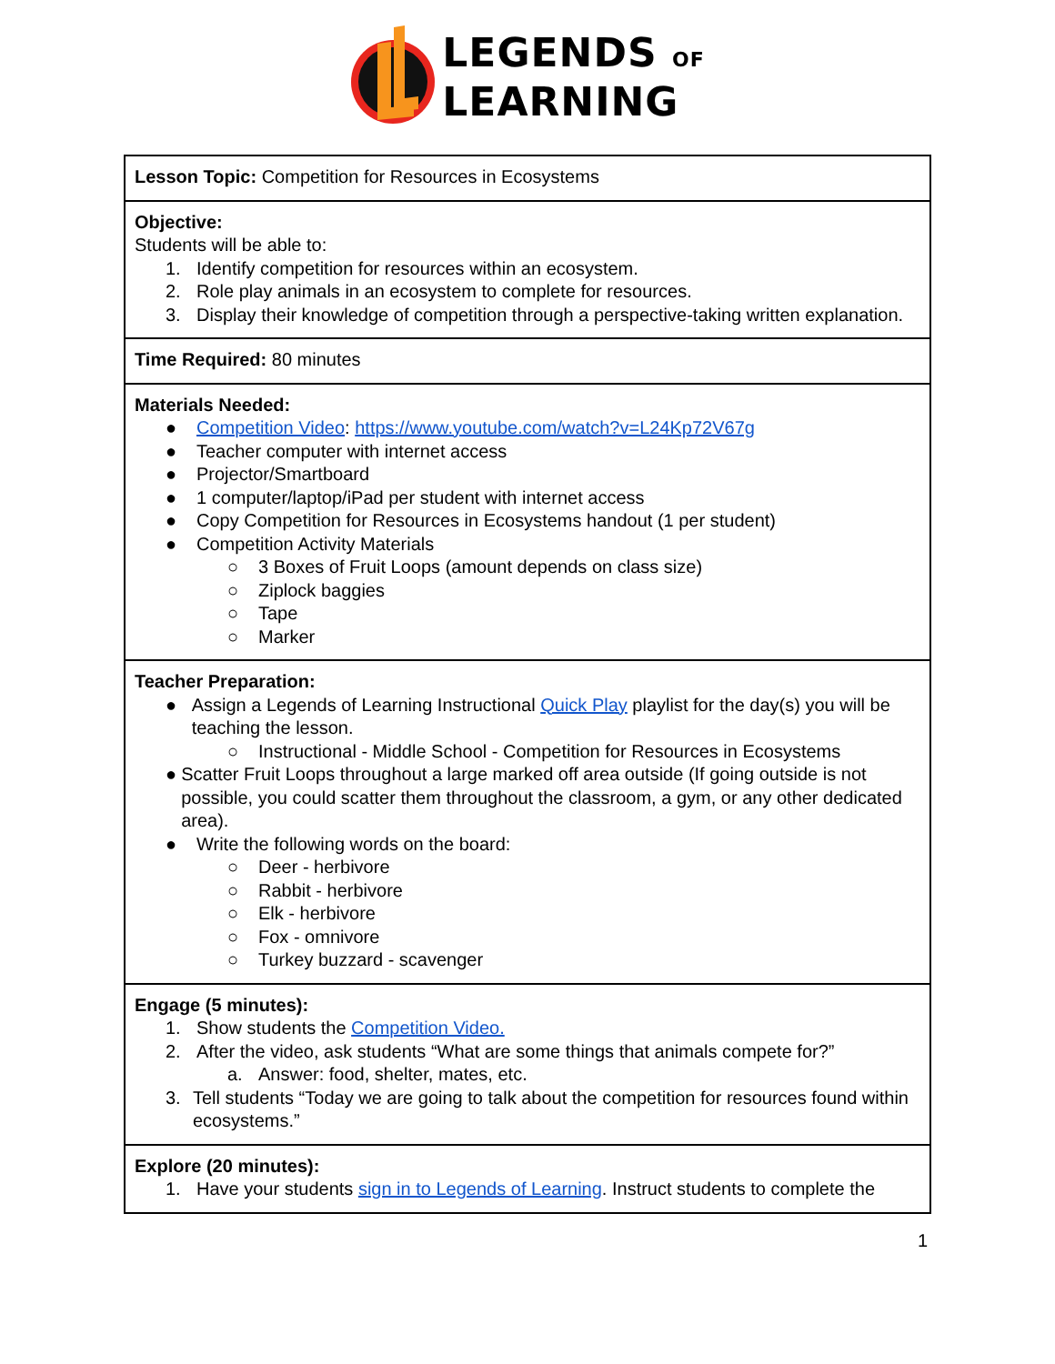LEGENDS OF
LEARNING
| Lesson Topic: Competition for Resources in Ecosystems |
| Objective: Students will be able to: 1. Identify competition for resources within an ecosystem. 2. Role play animals in an ecosystem to complete for resources. 3. Display their knowledge of competition through a perspective-taking written explanation. |
| Time Required: 80 minutes |
| Materials Needed: ● Competition Video : https://www.youtube.com/watch?v=L24Kp72V67g ● Teacher computer with internet access ● Projector/Smartboard ● 1 computer/laptop/iPad per student with internet access ● Copy Competition for Resources in Ecosystems handout (1 per student) ● Competition Activity Materials ○ 3 Boxes of Fruit Loops (amount depends on class size) ○ Ziplock baggies ○ Tape ○ Marker |
| Teacher Preparation: ● Assign a Legends of Learning Instructional Quick Play playlist for the day(s) you will be teaching the lesson. ○ Instructional - Middle School - Competition for Resources in Ecosystems ● Scatter Fruit Loops throughout a large marked off area outside (If going outside is not possible, you could scatter them throughout the classroom, a gym, or any other dedicated area). ● Write the following words on the board: ○ Deer - herbivore ○ Rabbit - herbivore ○ Elk - herbivore ○ Fox - omnivore ○ Turkey buzzard - scavenger |
| Engage (5 minutes): 1. Show students the Competition Video. 2. After the video, ask students “What are some things that animals compete for?” a. Answer: food, shelter, mates, etc. 3. Tell students “Today we are going to talk about the competition for resources found within ecosystems.” |
| Explore (20 minutes): 1. Have your students sign in to Legends of Learning . Instruct students to complete the |
1